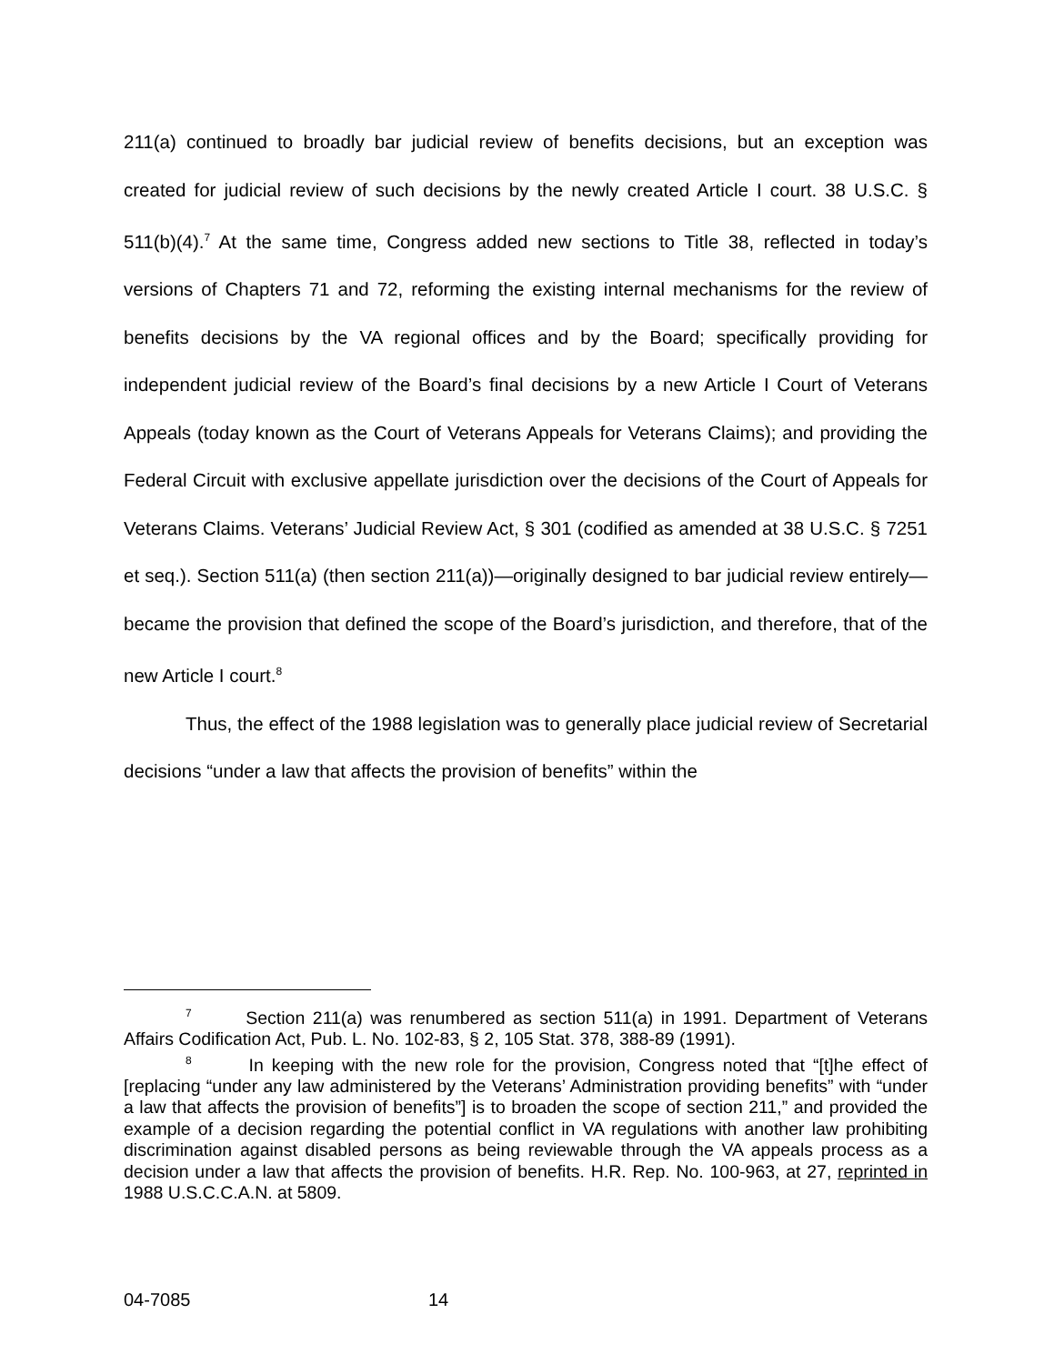211(a) continued to broadly bar judicial review of benefits decisions, but an exception was created for judicial review of such decisions by the newly created Article I court. 38 U.S.C. § 511(b)(4).<sup>7</sup> At the same time, Congress added new sections to Title 38, reflected in today’s versions of Chapters 71 and 72, reforming the existing internal mechanisms for the review of benefits decisions by the VA regional offices and by the Board; specifically providing for independent judicial review of the Board’s final decisions by a new Article I Court of Veterans Appeals (today known as the Court of Veterans Appeals for Veterans Claims); and providing the Federal Circuit with exclusive appellate jurisdiction over the decisions of the Court of Appeals for Veterans Claims. Veterans’ Judicial Review Act, § 301 (codified as amended at 38 U.S.C. § 7251 et seq.). Section 511(a) (then section 211(a))—originally designed to bar judicial review entirely—became the provision that defined the scope of the Board’s jurisdiction, and therefore, that of the new Article I court.<sup>8</sup>
Thus, the effect of the 1988 legislation was to generally place judicial review of Secretarial decisions “under a law that affects the provision of benefits” within the
<sup>7</sup> Section 211(a) was renumbered as section 511(a) in 1991. Department of Veterans Affairs Codification Act, Pub. L. No. 102-83, § 2, 105 Stat. 378, 388-89 (1991).
<sup>8</sup> In keeping with the new role for the provision, Congress noted that “[t]he effect of [replacing “under any law administered by the Veterans’ Administration providing benefits” with “under a law that affects the provision of benefits”] is to broaden the scope of section 211,” and provided the example of a decision regarding the potential conflict in VA regulations with another law prohibiting discrimination against disabled persons as being reviewable through the VA appeals process as a decision under a law that affects the provision of benefits. H.R. Rep. No. 100-963, at 27, reprinted in 1988 U.S.C.C.A.N. at 5809.
04-7085 14